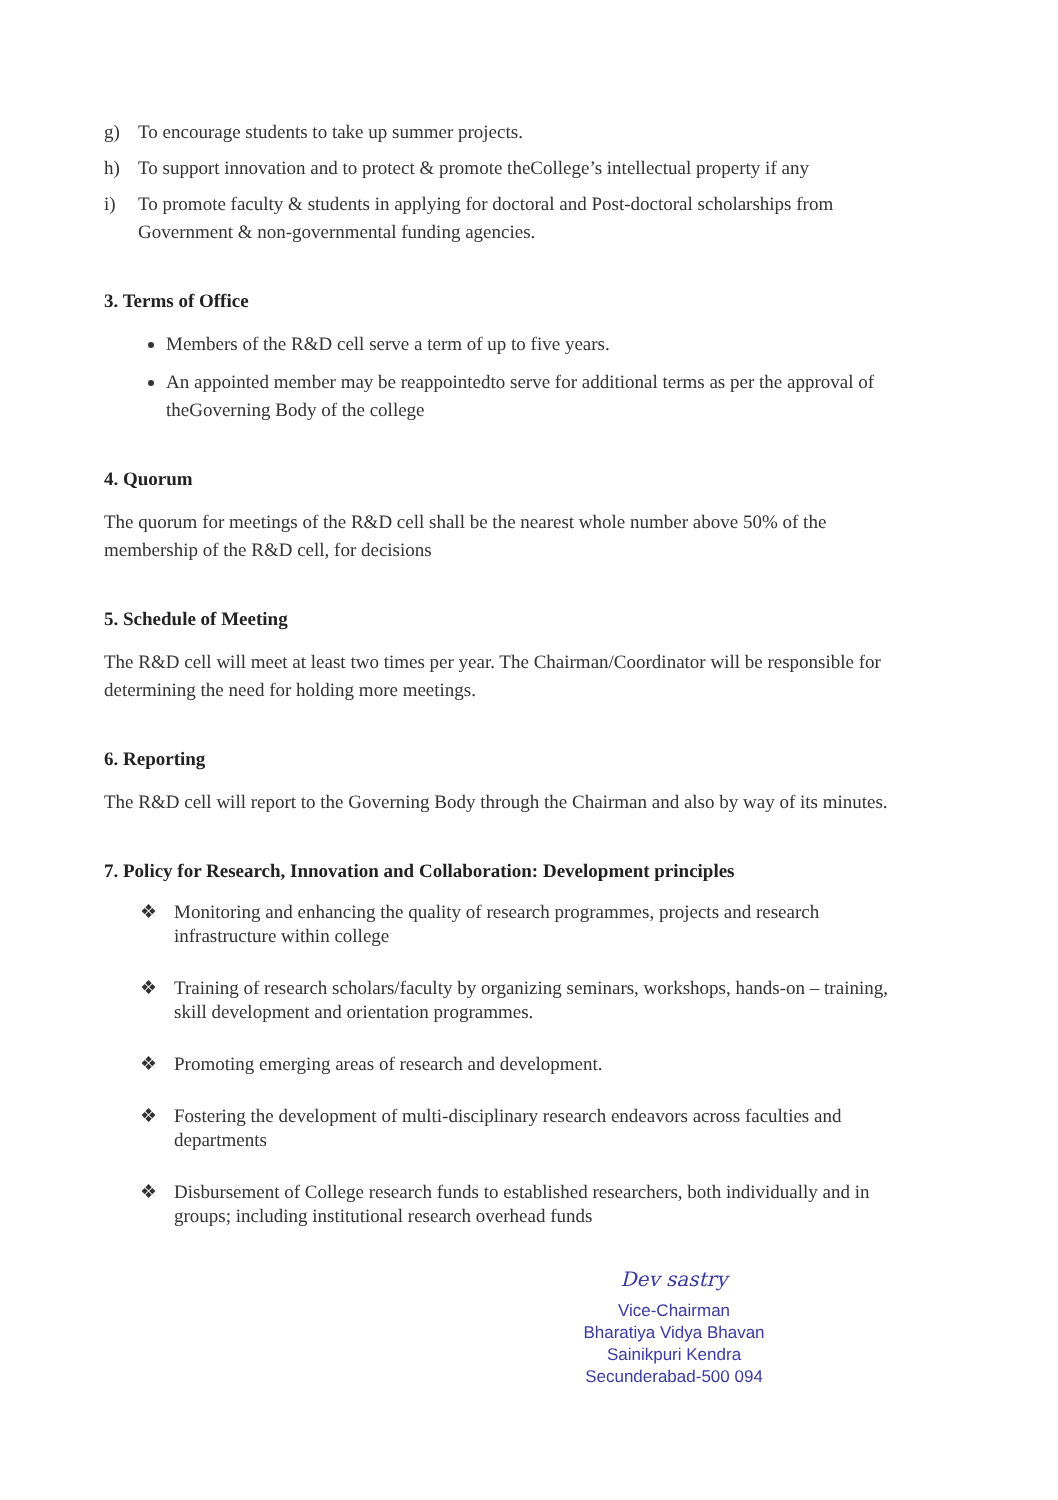g) To encourage students to take up summer projects.
h) To support innovation and to protect & promote theCollege’s intellectual property if any
i) To promote faculty & students in applying for doctoral and Post-doctoral scholarships from Government & non-governmental funding agencies.
3. Terms of Office
Members of the R&D cell serve a term of up to five years.
An appointed member may be reappointedto serve for additional terms as per the approval of theGoverning Body of the college
4. Quorum
The quorum for meetings of the R&D cell shall be the nearest whole number above 50% of the membership of the R&D cell, for decisions
5. Schedule of Meeting
The R&D cell will meet at least two times per year. The Chairman/Coordinator will be responsible for determining the need for holding more meetings.
6. Reporting
The R&D cell will report to the Governing Body through the Chairman and also by way of its minutes.
7. Policy for Research, Innovation and Collaboration: Development principles
❖ Monitoring and enhancing the quality of research programmes, projects and research infrastructure within college
❖ Training of research scholars/faculty by organizing seminars, workshops, hands-on – training, skill development and orientation programmes.
❖ Promoting emerging areas of research and development.
❖ Fostering the development of multi-disciplinary research endeavors across faculties and departments
❖ Disbursement of College research funds to established researchers, both individually and in groups; including institutional research overhead funds
Dev sastry
Vice-Chairman
Bharatiya Vidya Bhavan
Sainikpuri Kendra
Secunderabad-500 094